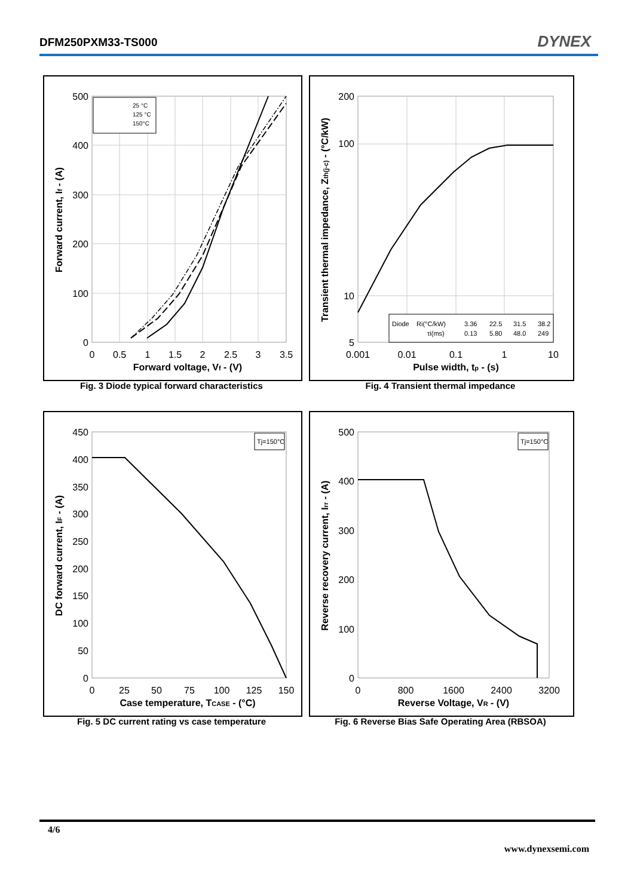DFM250PXM33-TS000 DYNEX
500
400
300
200
100
0
0
0.5
1
1.5
2
2.5
3
3.5
Forward voltage, Vf - (V)
Forward current, If - (A)
25 °C
125 °C
150°C
Fig. 3 Diode typical forward characteristics
200
100
10
5
0.001
0.01
0.1
1
10
Pulse width, tp - (s)
Transient thermal impedance, Zth(j-c) - (°C/kW)
Diode
Ri(°C/kW)
τi(ms)
3.36
22.5
31.5
38.2
0.13
5.80
48.0
249
Fig. 4 Transient thermal impedance
450
400
350
300
250
200
150
100
50
0
0
25
50
75
100
125
150
Case temperature, TCASE - (°C)
DC forward current, IF - (A)
Tj=150°C
Fig. 5 DC current rating vs case temperature
500
400
300
200
100
0
0
800
1600
2400
3200
Reverse Voltage, VR - (V)
Reverse recovery current, Irr - (A)
Tj=150°C
Fig. 6 Reverse Bias Safe Operating Area (RBSOA)
4/6
www.dynexsemi.com